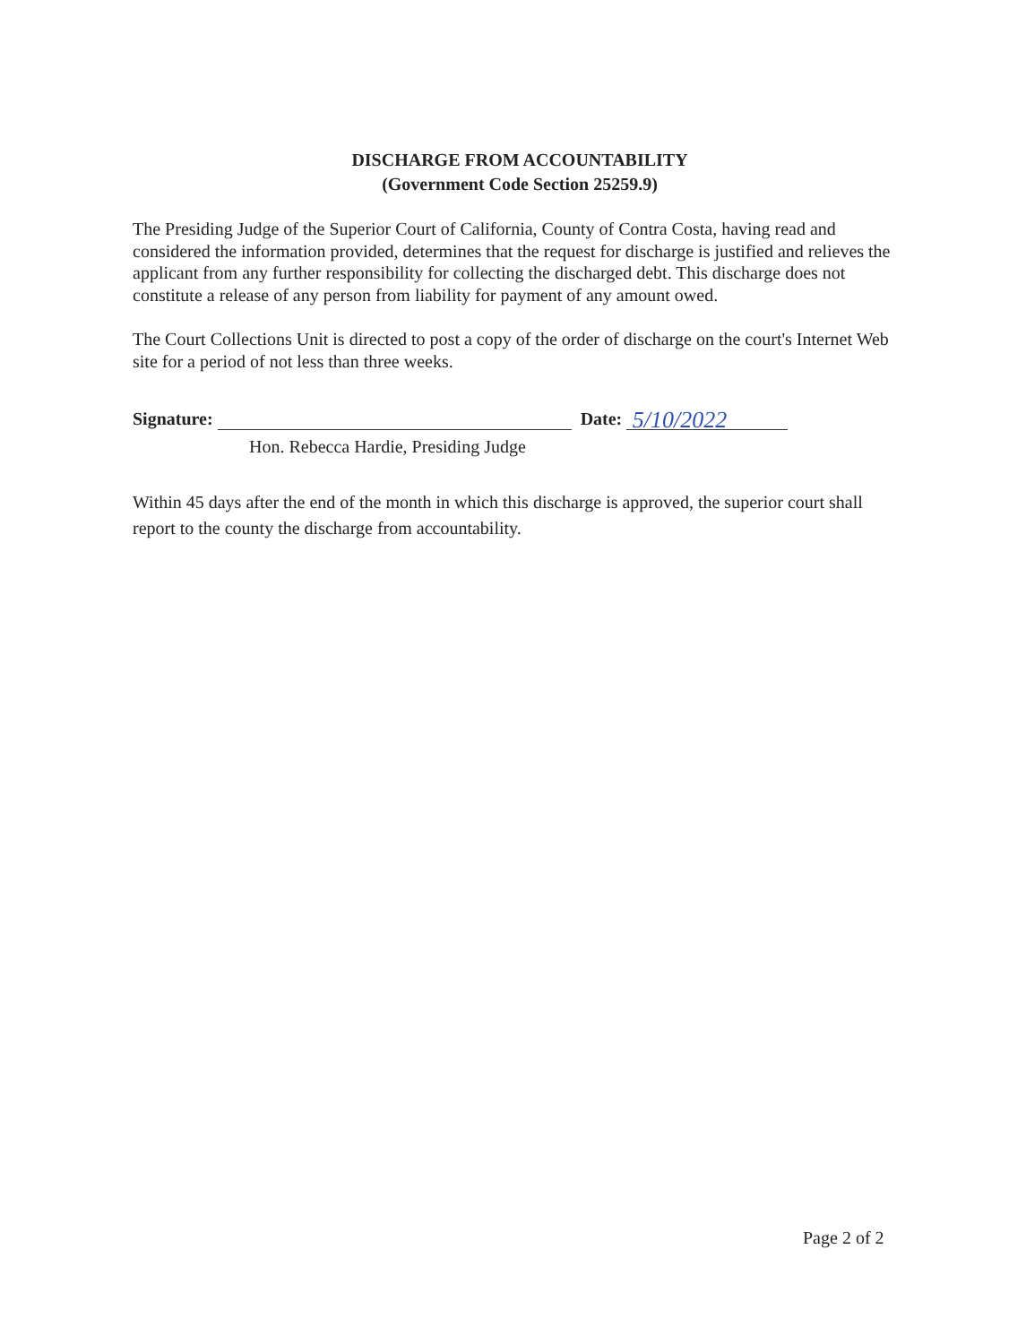DISCHARGE FROM ACCOUNTABILITY
(Government Code Section 25259.9)
The Presiding Judge of the Superior Court of California, County of Contra Costa, having read and considered the information provided, determines that the request for discharge is justified and relieves the applicant from any further responsibility for collecting the discharged debt. This discharge does not constitute a release of any person from liability for payment of any amount owed.
The Court Collections Unit is directed to post a copy of the order of discharge on the court's Internet Web site for a period of not less than three weeks.
Signature: Date: 5/10/2022
Hon. Rebecca Hardie, Presiding Judge
Within 45 days after the end of the month in which this discharge is approved, the superior court shall report to the county the discharge from accountability.
Page 2 of 2